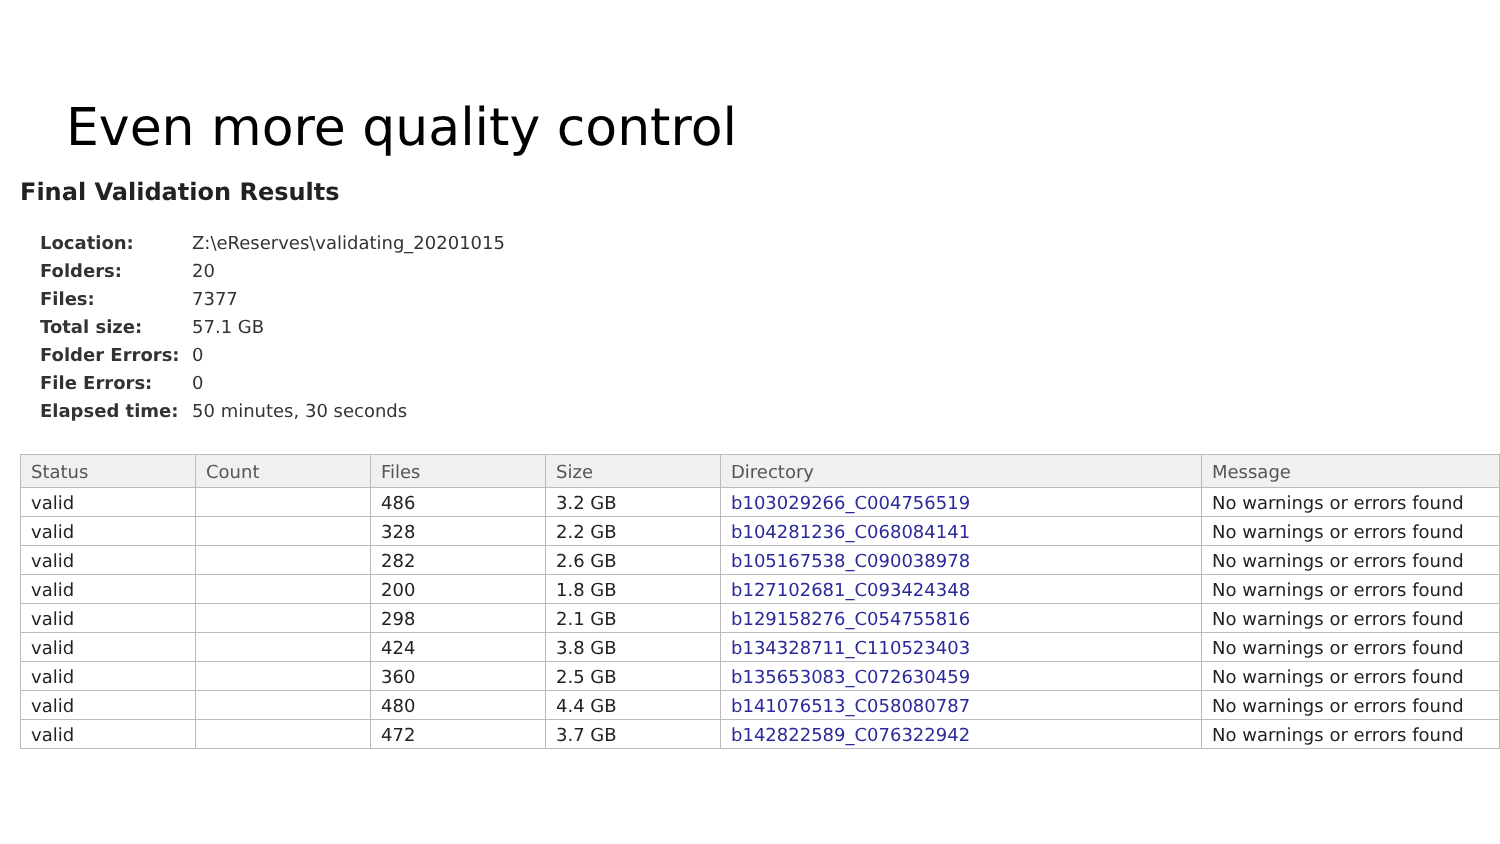Even more quality control
Final Validation Results
| Location: | Z:\eReserves\validating_20201015 |
| Folders: | 20 |
| Files: | 7377 |
| Total size: | 57.1 GB |
| Folder Errors: | 0 |
| File Errors: | 0 |
| Elapsed time: | 50 minutes, 30 seconds |
| Status | Count | Files | Size | Directory | Message |
| --- | --- | --- | --- | --- | --- |
| valid | | 486 | 3.2 GB | b103029266_C004756519 | No warnings or errors found |
| valid | | 328 | 2.2 GB | b104281236_C068084141 | No warnings or errors found |
| valid | | 282 | 2.6 GB | b105167538_C090038978 | No warnings or errors found |
| valid | | 200 | 1.8 GB | b127102681_C093424348 | No warnings or errors found |
| valid | | 298 | 2.1 GB | b129158276_C054755816 | No warnings or errors found |
| valid | | 424 | 3.8 GB | b134328711_C110523403 | No warnings or errors found |
| valid | | 360 | 2.5 GB | b135653083_C072630459 | No warnings or errors found |
| valid | | 480 | 4.4 GB | b141076513_C058080787 | No warnings or errors found |
| valid | | 472 | 3.7 GB | b142822589_C076322942 | No warnings or errors found |